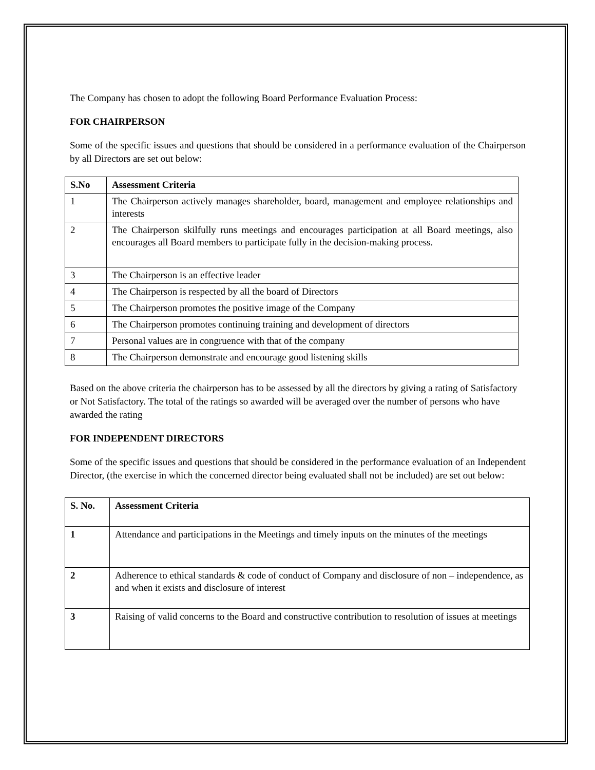The Company has chosen to adopt the following Board Performance Evaluation Process:
FOR CHAIRPERSON
Some of the specific issues and questions that should be considered in a performance evaluation of the Chairperson by all Directors are set out below:
| S.No | Assessment Criteria |
| --- | --- |
| 1 | The Chairperson actively manages shareholder, board, management and employee relationships and interests |
| 2 | The Chairperson skilfully runs meetings and encourages participation at all Board meetings, also encourages all Board members to participate fully in the decision-making process. |
| 3 | The Chairperson is an effective leader |
| 4 | The Chairperson is respected by all the board of Directors |
| 5 | The Chairperson promotes the positive image of the Company |
| 6 | The Chairperson promotes continuing training and development of directors |
| 7 | Personal values are in congruence with that of the company |
| 8 | The Chairperson demonstrate and encourage good listening skills |
Based on the above criteria the chairperson has to be assessed by all the directors by giving a rating of Satisfactory or Not Satisfactory. The total of the ratings so awarded will be averaged over the number of persons who have awarded the rating
FOR INDEPENDENT DIRECTORS
Some of the specific issues and questions that should be considered in the performance evaluation of an Independent Director, (the exercise in which the concerned director being evaluated shall not be included) are set out below:
| S. No. | Assessment Criteria |
| --- | --- |
| 1 | Attendance and participations in the Meetings and timely inputs on the minutes of the meetings |
| 2 | Adherence to ethical standards & code of conduct of Company and disclosure of non – independence, as and when it exists and disclosure of interest |
| 3 | Raising of valid concerns to the Board and constructive contribution to resolution of issues at meetings |